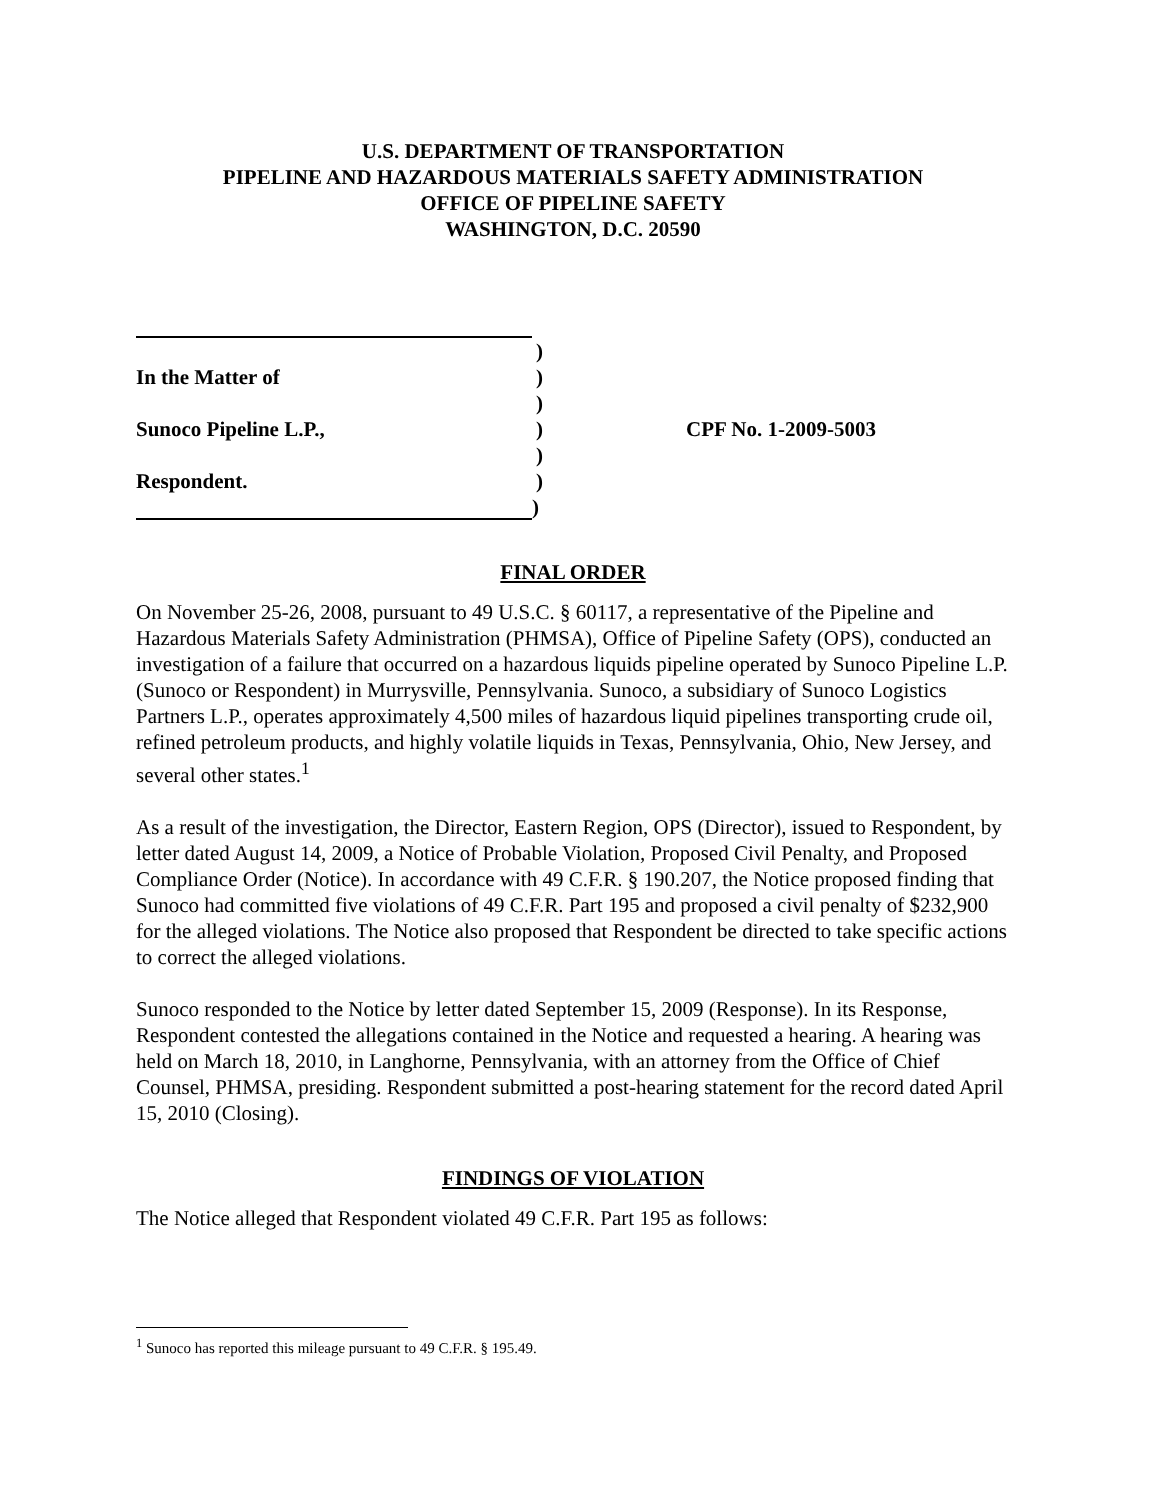U.S. DEPARTMENT OF TRANSPORTATION
PIPELINE AND HAZARDOUS MATERIALS SAFETY ADMINISTRATION
OFFICE OF PIPELINE SAFETY
WASHINGTON, D.C. 20590
)
In the Matter of )
)
Sunoco Pipeline L.P., ) CPF No. 1-2009-5003
)
Respondent. )
)
FINAL ORDER
On November 25-26, 2008, pursuant to 49 U.S.C. § 60117, a representative of the Pipeline and Hazardous Materials Safety Administration (PHMSA), Office of Pipeline Safety (OPS), conducted an investigation of a failure that occurred on a hazardous liquids pipeline operated by Sunoco Pipeline L.P. (Sunoco or Respondent) in Murrysville, Pennsylvania. Sunoco, a subsidiary of Sunoco Logistics Partners L.P., operates approximately 4,500 miles of hazardous liquid pipelines transporting crude oil, refined petroleum products, and highly volatile liquids in Texas, Pennsylvania, Ohio, New Jersey, and several other states.<sup>1</sup>
As a result of the investigation, the Director, Eastern Region, OPS (Director), issued to Respondent, by letter dated August 14, 2009, a Notice of Probable Violation, Proposed Civil Penalty, and Proposed Compliance Order (Notice). In accordance with 49 C.F.R. § 190.207, the Notice proposed finding that Sunoco had committed five violations of 49 C.F.R. Part 195 and proposed a civil penalty of $232,900 for the alleged violations. The Notice also proposed that Respondent be directed to take specific actions to correct the alleged violations.
Sunoco responded to the Notice by letter dated September 15, 2009 (Response). In its Response, Respondent contested the allegations contained in the Notice and requested a hearing. A hearing was held on March 18, 2010, in Langhorne, Pennsylvania, with an attorney from the Office of Chief Counsel, PHMSA, presiding. Respondent submitted a post-hearing statement for the record dated April 15, 2010 (Closing).
FINDINGS OF VIOLATION
The Notice alleged that Respondent violated 49 C.F.R. Part 195 as follows:
<sup>1</sup> Sunoco has reported this mileage pursuant to 49 C.F.R. § 195.49.